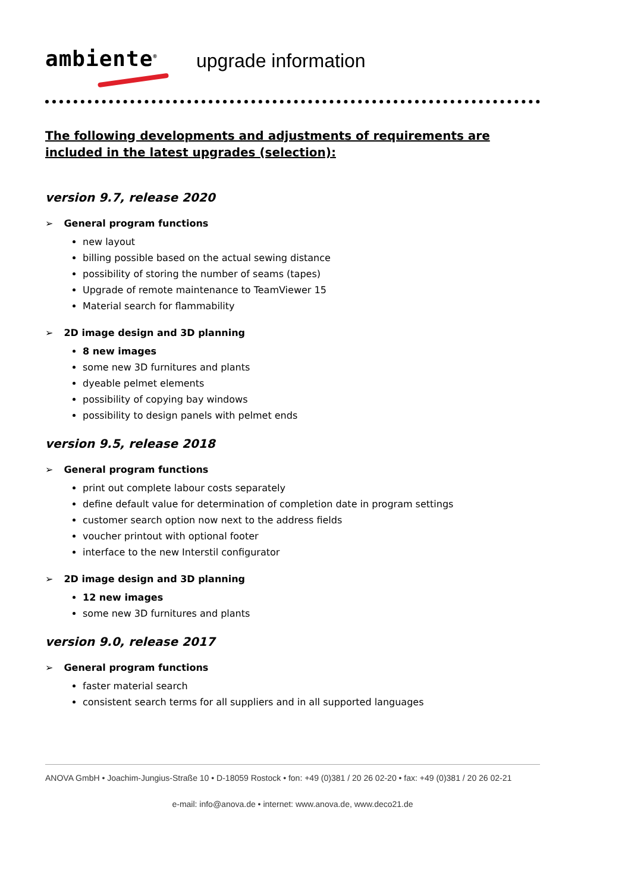ambiente<sup>®</sup>
upgrade information
The following developments and adjustments of requirements are included in the latest upgrades (selection):
version 9.7, release 2020
➢ General program functions
new layout
billing possible based on the actual sewing distance
possibility of storing the number of seams (tapes)
Upgrade of remote maintenance to TeamViewer 15
Material search for flammability
➢ 2D image design and 3D planning
8 new images
some new 3D furnitures and plants
dyeable pelmet elements
possibility of copying bay windows
possibility to design panels with pelmet ends
version 9.5, release 2018
➢ General program functions
print out complete labour costs separately
define default value for determination of completion date in program settings
customer search option now next to the address fields
voucher printout with optional footer
interface to the new Interstil configurator
➢ 2D image design and 3D planning
12 new images
some new 3D furnitures and plants
version 9.0, release 2017
➢ General program functions
faster material search
consistent search terms for all suppliers and in all supported languages
ANOVA GmbH • Joachim-Jungius-Straße 10 • D-18059 Rostock • fon: +49 (0)381 / 20 26 02-20 • fax: +49 (0)381 / 20 26 02-21
e-mail: info@anova.de • internet: www.anova.de, www.deco21.de